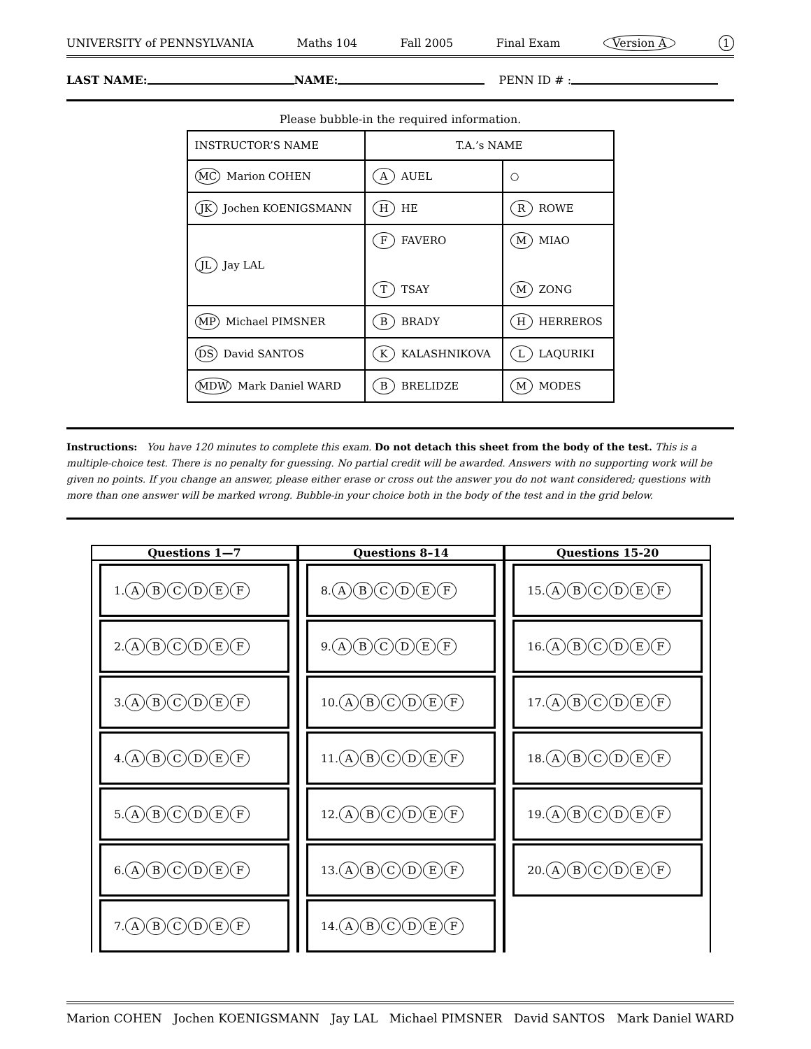UNIVERSITY of PENNSYLVANIA Maths 104 Fall 2005 Final Exam Version A 1
LAST NAME: NAME: PENN ID # :
Please bubble-in the required information.
| INSTRUCTOR’S NAME | T.A.’s NAME | |
| MC Marion COHEN | A AUEL | ○ |
| JK Jochen KOENIGSMANN | H HE | R ROWE |
| JL Jay LAL | F FAVERO | M MIAO |
| | T TSAY | M ZONG |
| MP Michael PIMSNER | B BRADY | H HERREROS |
| DS David SANTOS | K KALASHNIKOVA | L LAQURIKI |
| MDW Mark Daniel WARD | B BRELIDZE | M MODES |
Instructions: You have 120 minutes to complete this exam. Do not detach this sheet from the body of the test. This is a multiple-choice test. There is no penalty for guessing. No partial credit will be awarded. Answers with no supporting work will be given no points. If you change an answer, please either erase or cross out the answer you do not want considered; questions with more than one answer will be marked wrong. Bubble-in your choice both in the body of the test and in the grid below.
Questions 1—7
1. ABCDEF
2. ABCDEF
3. ABCDEF
4. ABCDEF
5. ABCDEF
6. ABCDEF
7. ABCDEF
Questions 8–14
8. ABCDEF
9. ABCDEF
10. ABCDEF
11. ABCDEF
12. ABCDEF
13. ABCDEF
14. ABCDEF
Questions 15-20
15. ABCDEF
16. ABCDEF
17. ABCDEF
18. ABCDEF
19. ABCDEF
20. ABCDEF
Marion COHEN Jochen KOENIGSMANN Jay LAL Michael PIMSNER David SANTOS Mark Daniel WARD